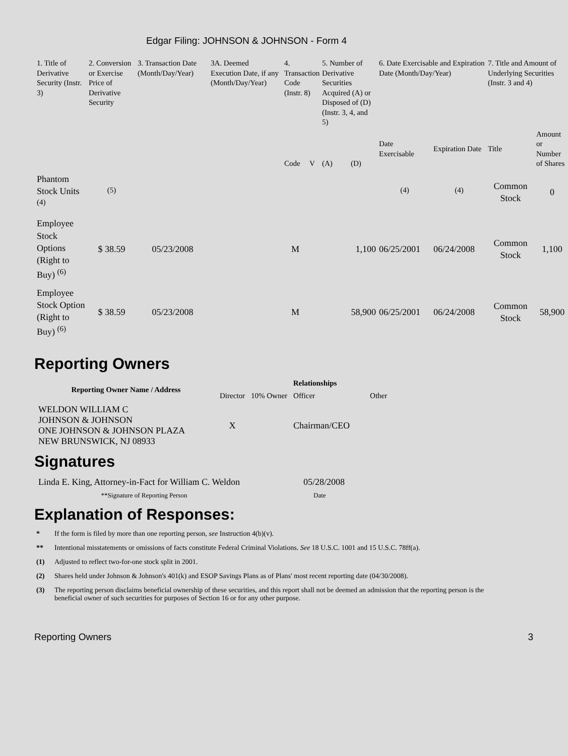Edgar Filing: JOHNSON & JOHNSON - Form 4
| 1. Title of Derivative Security (Instr. 3) | 2. Conversion or Exercise Price of Derivative Security | 3. Transaction Date (Month/Day/Year) | 3A. Deemed Execution Date, if any (Month/Day/Year) | 4. Transaction Code (Instr. 8) | | 5. Number of Derivative Securities Acquired (A) or Disposed of (D) (Instr. 3, 4, and 5) | | 6. Date Exercisable and Expiration Date (Month/Day/Year) | | 7. Title and Amount of Underlying Securities (Instr. 3 and 4) | |
| --- | --- | --- | --- | --- | --- | --- | --- | --- | --- | --- | --- |
| | | | | Code | V | (A) | (D) | Date Exercisable | Expiration Date | Title | Amount or Number of Shares |
| Phantom Stock Units <sup>(4)</sup> | <sup>(5)</sup> | | | | | | | <sup>(4)</sup> | <sup>(4)</sup> | Common Stock | 0 |
| Employee Stock Options (Right to Buy) <sup>(6)</sup> | $ 38.59 | 05/23/2008 | | M | | | 1,100 | 06/25/2001 | 06/24/2008 | Common Stock | 1,100 |
| Employee Stock Option (Right to Buy) <sup>(6)</sup> | $ 38.59 | 05/23/2008 | | M | | | 58,900 | 06/25/2001 | 06/24/2008 | Common Stock | 58,900 |
Reporting Owners
| Reporting Owner Name / Address | Relationships | | | |
| --- | --- | --- | --- | --- |
| | Director | 10% Owner | Officer | Other |
| WELDON WILLIAM C JOHNSON & JOHNSON ONE JOHNSON & JOHNSON PLAZA NEW BRUNSWICK, NJ 08933 | X | | Chairman/CEO | |
Signatures
| Linda E. King, Attorney-in-Fact for William C. Weldon | 05/28/2008 |
| **Signature of Reporting Person | Date |
Explanation of Responses:
* If the form is filed by more than one reporting person, see Instruction 4(b)(v).
** Intentional misstatements or omissions of facts constitute Federal Criminal Violations. See 18 U.S.C. 1001 and 15 U.S.C. 78ff(a).
(1) Adjusted to reflect two-for-one stock split in 2001.
(2) Shares held under Johnson & Johnson's 401(k) and ESOP Savings Plans as of Plans' most recent reporting date (04/30/2008).
(3) The reporting person disclaims beneficial ownership of these securities, and this report shall not be deemed an admission that the reporting person is the beneficial owner of such securities for purposes of Section 16 or for any other purpose.
Reporting Owners 3